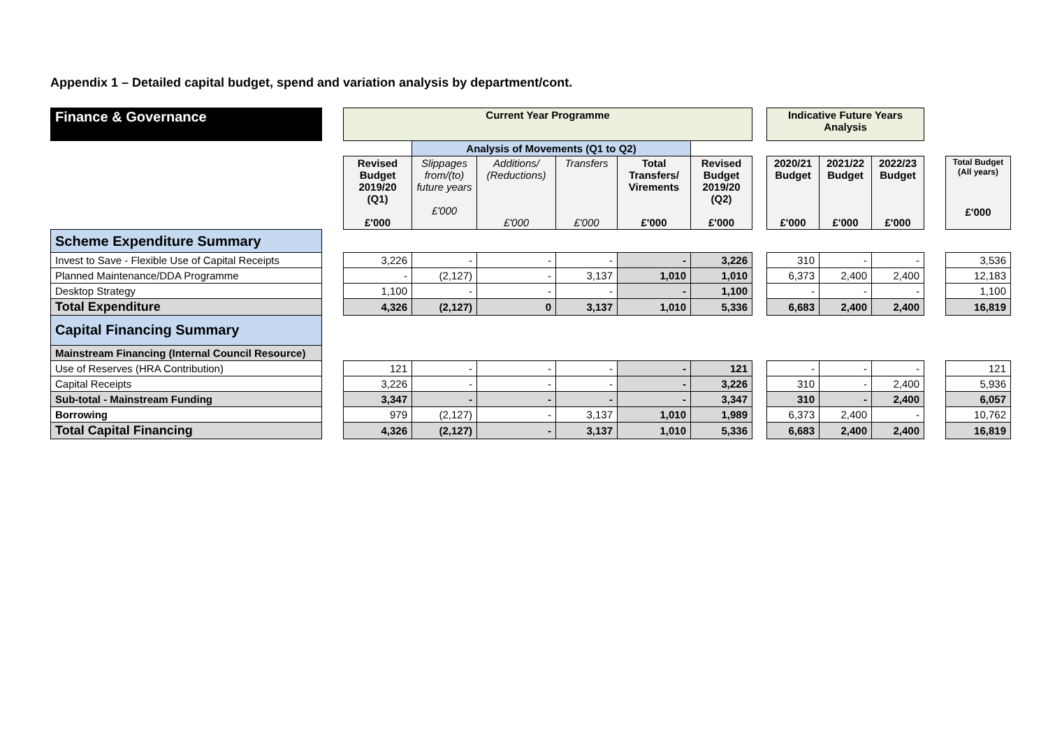Appendix 1 – Detailed capital budget, spend and variation analysis by department/cont.
| Finance & Governance | | Current Year Programme | | | | | | | Indicative Future Years Analysis | | | | |
| | | | Analysis of Movements (Q1 to Q2) | | | | | | | | | | |
| | | Revised Budget 2019/20 (Q1) £'000 | Slippages from/(to) future years £'000 | Additions/ (Reductions) £'000 | Transfers £'000 | Total Transfers/ Virements £'000 | Revised Budget 2019/20 (Q2) £'000 | | 2020/21 Budget £'000 | 2021/22 Budget £'000 | 2022/23 Budget £'000 | | Total Budget (All years) £'000 |
| Scheme Expenditure Summary | | | | | | | | | | | | | |
| Invest to Save - Flexible Use of Capital Receipts | | 3,226 | - | - | - | - | 3,226 | | 310 | - | - | | 3,536 |
| Planned Maintenance/DDA Programme | | - | (2,127) | - | 3,137 | 1,010 | 1,010 | | 6,373 | 2,400 | 2,400 | | 12,183 |
| Desktop Strategy | | 1,100 | - | - | - | - | 1,100 | | - | - | - | | 1,100 |
| Total Expenditure | | 4,326 | (2,127) | 0 | 3,137 | 1,010 | 5,336 | | 6,683 | 2,400 | 2,400 | | 16,819 |
| Capital Financing Summary | | | | | | | | | | | | | |
| Mainstream Financing (Internal Council Resource) | | | | | | | | | | | | | |
| Use of Reserves (HRA Contribution) | | 121 | - | - | - | - | 121 | | - | - | - | | 121 |
| Capital Receipts | | 3,226 | - | - | - | - | 3,226 | | 310 | - | 2,400 | | 5,936 |
| Sub-total - Mainstream Funding | | 3,347 | - | - | - | - | 3,347 | | 310 | - | 2,400 | | 6,057 |
| Borrowing | | 979 | (2,127) | - | 3,137 | 1,010 | 1,989 | | 6,373 | 2,400 | - | | 10,762 |
| Total Capital Financing | | 4,326 | (2,127) | - | 3,137 | 1,010 | 5,336 | | 6,683 | 2,400 | 2,400 | | 16,819 |